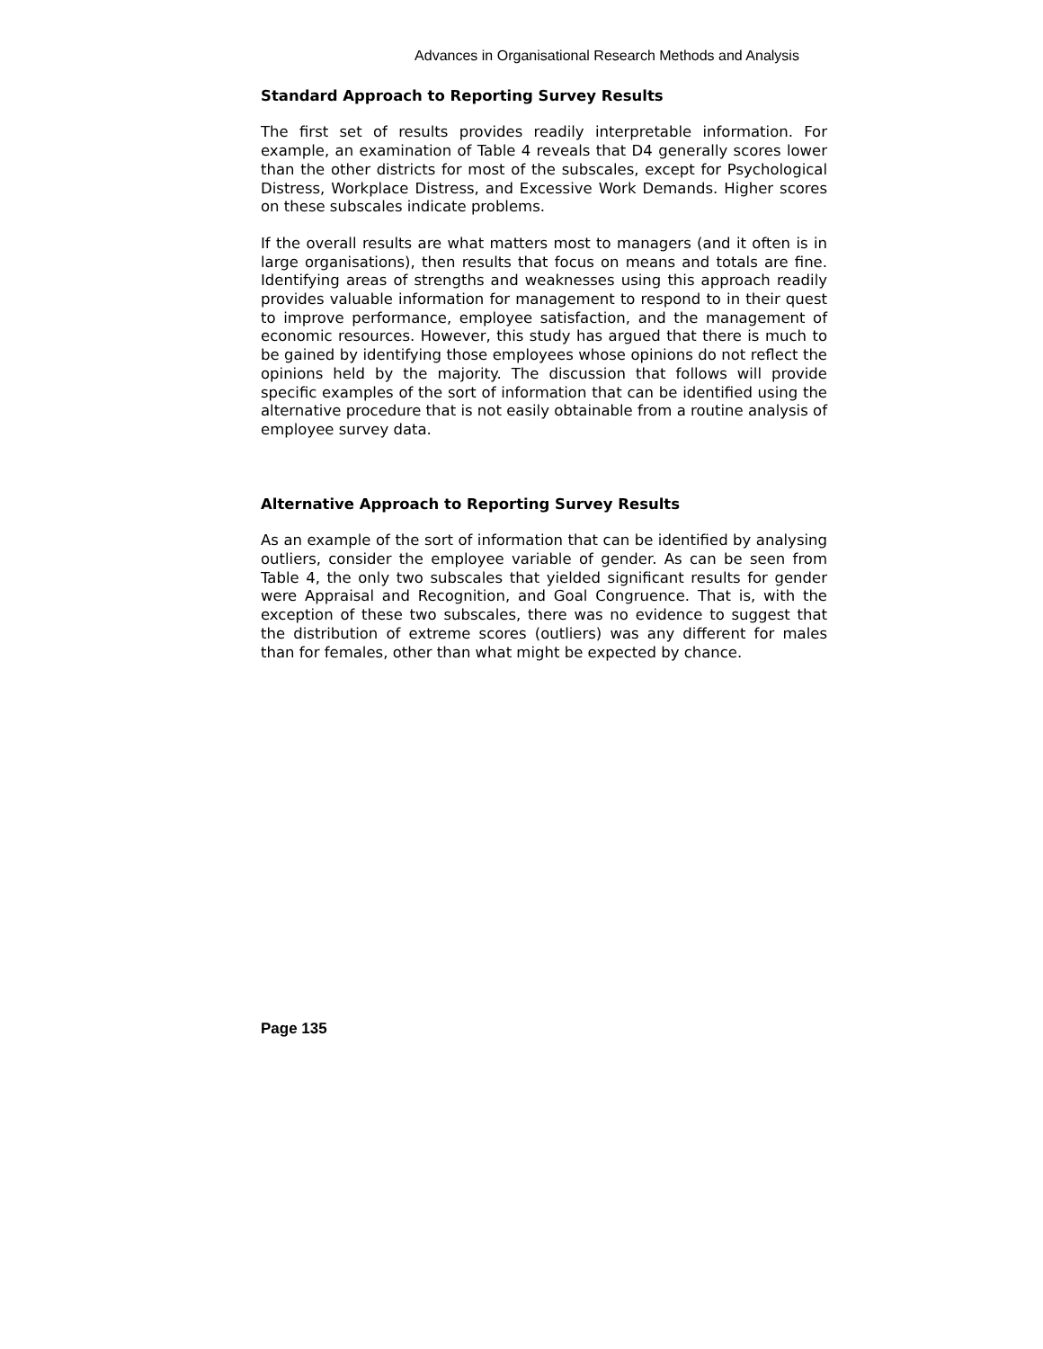Advances in Organisational Research Methods and Analysis
Standard Approach to Reporting Survey Results
The first set of results provides readily interpretable information. For example, an examination of Table 4 reveals that D4 generally scores lower than the other districts for most of the subscales, except for Psychological Distress, Workplace Distress, and Excessive Work Demands. Higher scores on these subscales indicate problems.
If the overall results are what matters most to managers (and it often is in large organisations), then results that focus on means and totals are fine. Identifying areas of strengths and weaknesses using this approach readily provides valuable information for management to respond to in their quest to improve performance, employee satisfaction, and the management of economic resources. However, this study has argued that there is much to be gained by identifying those employees whose opinions do not reflect the opinions held by the majority. The discussion that follows will provide specific examples of the sort of information that can be identified using the alternative procedure that is not easily obtainable from a routine analysis of employee survey data.
Alternative Approach to Reporting Survey Results
As an example of the sort of information that can be identified by analysing outliers, consider the employee variable of gender. As can be seen from Table 4, the only two subscales that yielded significant results for gender were Appraisal and Recognition, and Goal Congruence. That is, with the exception of these two subscales, there was no evidence to suggest that the distribution of extreme scores (outliers) was any different for males than for females, other than what might be expected by chance.
Page 135